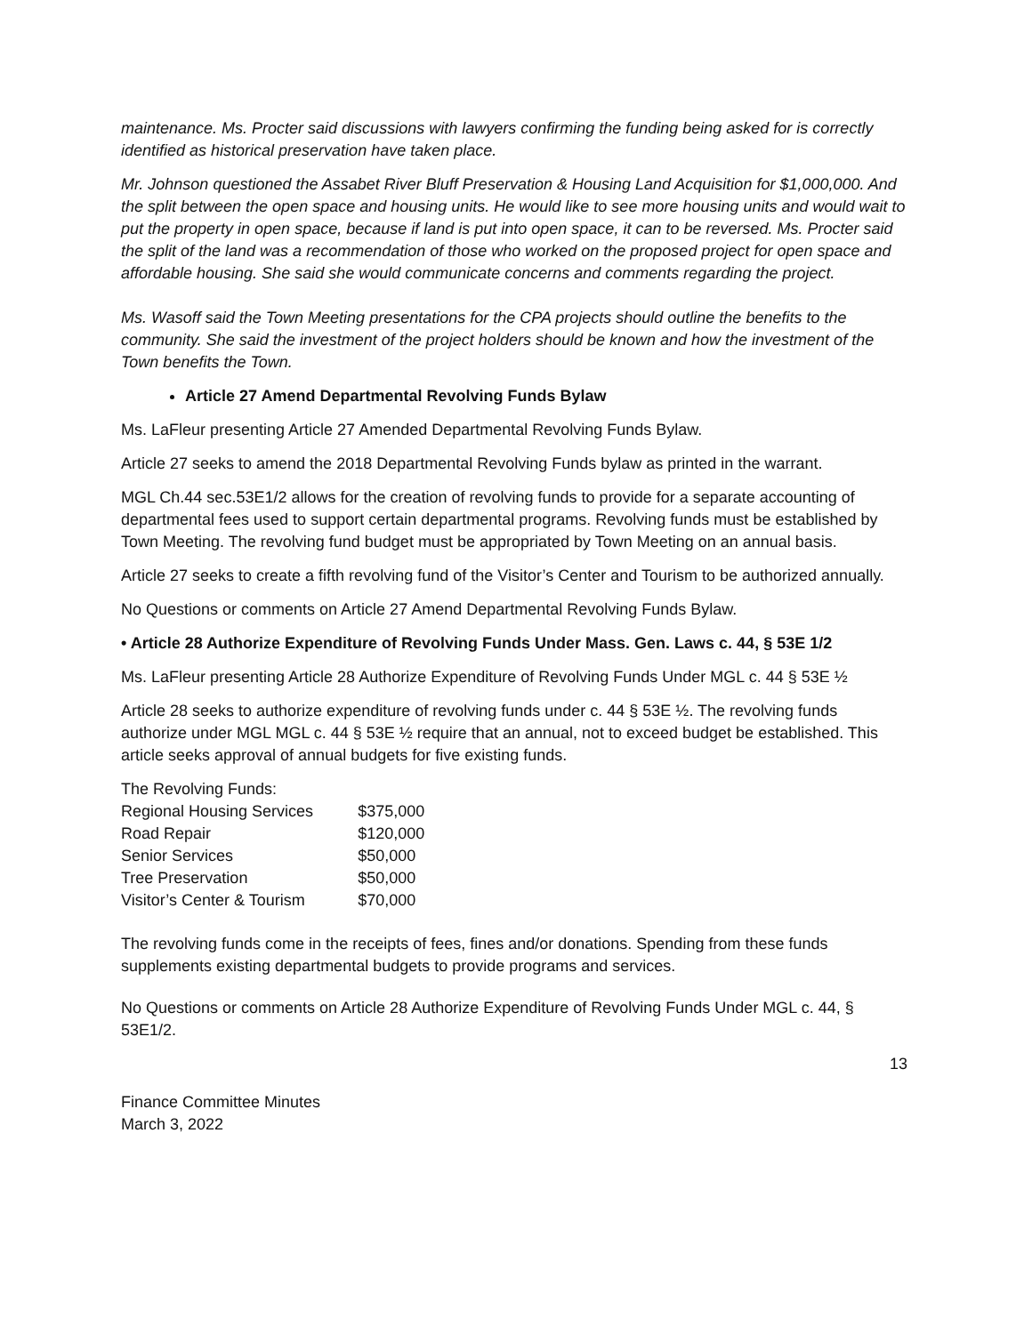maintenance. Ms. Procter said discussions with lawyers confirming the funding being asked for is correctly identified as historical preservation have taken place.
Mr. Johnson questioned the Assabet River Bluff Preservation & Housing Land Acquisition for $1,000,000. And the split between the open space and housing units. He would like to see more housing units and would wait to put the property in open space, because if land is put into open space, it can to be reversed. Ms. Procter said the split of the land was a recommendation of those who worked on the proposed project for open space and affordable housing. She said she would communicate concerns and comments regarding the project.
Ms. Wasoff said the Town Meeting presentations for the CPA projects should outline the benefits to the community. She said the investment of the project holders should be known and how the investment of the Town benefits the Town.
Article 27 Amend Departmental Revolving Funds Bylaw
Ms. LaFleur presenting Article 27 Amended Departmental Revolving Funds Bylaw.
Article 27 seeks to amend the 2018 Departmental Revolving Funds bylaw as printed in the warrant.
MGL Ch.44 sec.53E1/2 allows for the creation of revolving funds to provide for a separate accounting of departmental fees used to support certain departmental programs. Revolving funds must be established by Town Meeting. The revolving fund budget must be appropriated by Town Meeting on an annual basis.
Article 27 seeks to create a fifth revolving fund of the Visitor’s Center and Tourism to be authorized annually.
No Questions or comments on Article 27 Amend Departmental Revolving Funds Bylaw.
• Article 28 Authorize Expenditure of Revolving Funds Under Mass. Gen. Laws c. 44, § 53E 1/2
Ms. LaFleur presenting Article 28 Authorize Expenditure of Revolving Funds Under MGL c. 44 § 53E ½
Article 28 seeks to authorize expenditure of revolving funds under c. 44 § 53E ½. The revolving funds authorize under MGL MGL c. 44 § 53E ½ require that an annual, not to exceed budget be established. This article seeks approval of annual budgets for five existing funds.
| The Revolving Funds: | |
| Regional Housing Services | $375,000 |
| Road Repair | $120,000 |
| Senior Services | $50,000 |
| Tree Preservation | $50,000 |
| Visitor’s Center & Tourism | $70,000 |
The revolving funds come in the receipts of fees, fines and/or donations. Spending from these funds supplements existing departmental budgets to provide programs and services.
No Questions or comments on Article 28 Authorize Expenditure of Revolving Funds Under MGL c. 44, § 53E1/2.
13
Finance Committee Minutes
March 3, 2022